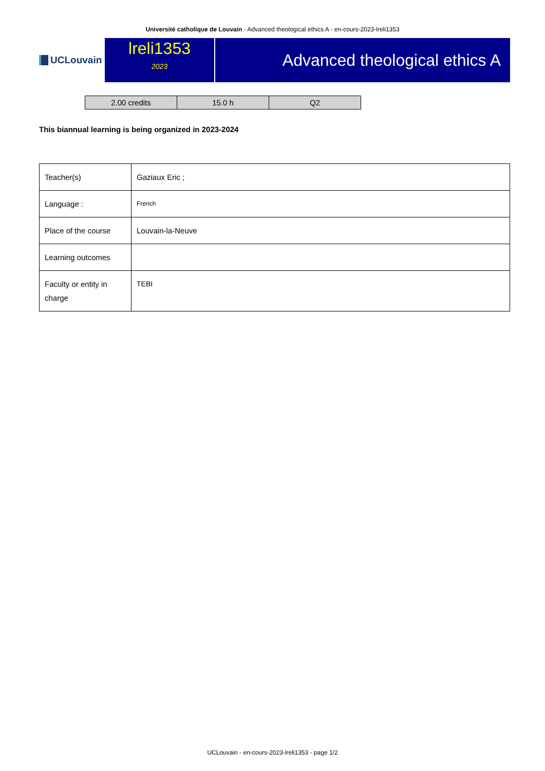Université catholique de Louvain - Advanced theological ethics A - en-cours-2023-lreli1353
UCLouvain
lreli1353
2023
Advanced theological ethics A
| 2.00 credits | 15.0 h | Q2 |
This biannual learning is being organized in 2023-2024
| Teacher(s) | Gaziaux Eric ; |
| Language : | French |
| Place of the course | Louvain-la-Neuve |
| Learning outcomes | |
| Faculty or entity in charge | TEBI |
UCLouvain - en-cours-2023-lreli1353 - page 1/2